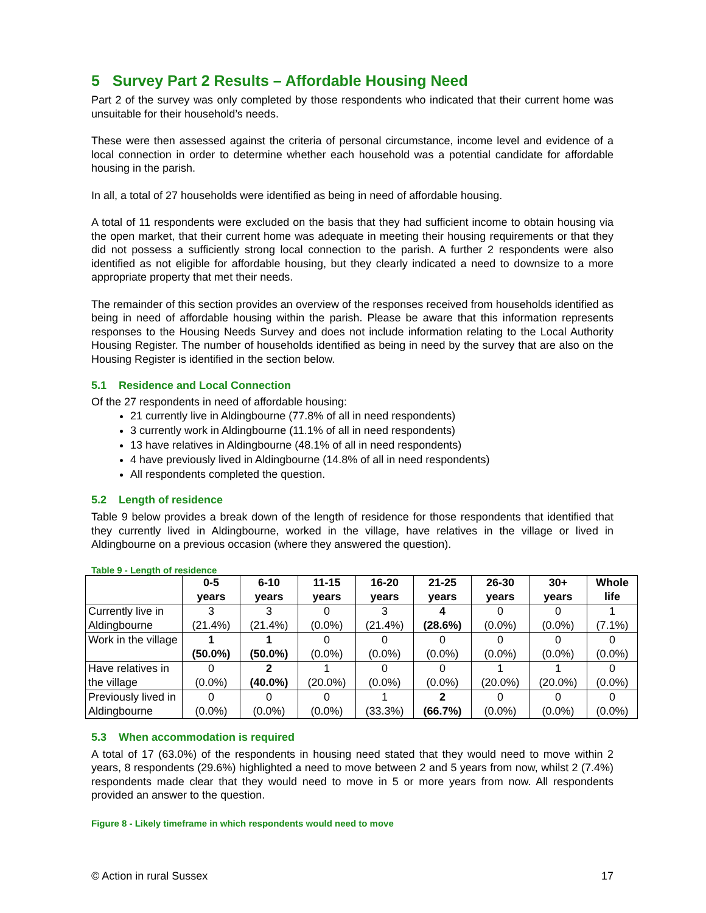5 Survey Part 2 Results – Affordable Housing Need
Part 2 of the survey was only completed by those respondents who indicated that their current home was unsuitable for their household’s needs.
These were then assessed against the criteria of personal circumstance, income level and evidence of a local connection in order to determine whether each household was a potential candidate for affordable housing in the parish.
In all, a total of 27 households were identified as being in need of affordable housing.
A total of 11 respondents were excluded on the basis that they had sufficient income to obtain housing via the open market, that their current home was adequate in meeting their housing requirements or that they did not possess a sufficiently strong local connection to the parish. A further 2 respondents were also identified as not eligible for affordable housing, but they clearly indicated a need to downsize to a more appropriate property that met their needs.
The remainder of this section provides an overview of the responses received from households identified as being in need of affordable housing within the parish. Please be aware that this information represents responses to the Housing Needs Survey and does not include information relating to the Local Authority Housing Register. The number of households identified as being in need by the survey that are also on the Housing Register is identified in the section below.
5.1 Residence and Local Connection
Of the 27 respondents in need of affordable housing:
21 currently live in Aldingbourne (77.8% of all in need respondents)
3 currently work in Aldingbourne (11.1% of all in need respondents)
13 have relatives in Aldingbourne (48.1% of all in need respondents)
4 have previously lived in Aldingbourne (14.8% of all in need respondents)
All respondents completed the question.
5.2 Length of residence
Table 9 below provides a break down of the length of residence for those respondents that identified that they currently lived in Aldingbourne, worked in the village, have relatives in the village or lived in Aldingbourne on a previous occasion (where they answered the question).
Table 9 - Length of residence
| | 0-5 years | 6-10 years | 11-15 years | 16-20 years | 21-25 years | 26-30 years | 30+ years | Whole life |
| --- | --- | --- | --- | --- | --- | --- | --- | --- |
| Currently live in Aldingbourne | 3 (21.4%) | 3 (21.4%) | 0 (0.0%) | 3 (21.4%) | 4 (28.6%) | 0 (0.0%) | 0 (0.0%) | 1 (7.1%) |
| Work in the village | 1 (50.0%) | 1 (50.0%) | 0 (0.0%) | 0 (0.0%) | 0 (0.0%) | 0 (0.0%) | 0 (0.0%) | 0 (0.0%) |
| Have relatives in the village | 0 (0.0%) | 2 (40.0%) | 1 (20.0%) | 0 (0.0%) | 0 (0.0%) | 1 (20.0%) | 1 (20.0%) | 0 (0.0%) |
| Previously lived in Aldingbourne | 0 (0.0%) | 0 (0.0%) | 0 (0.0%) | 1 (33.3%) | 2 (66.7%) | 0 (0.0%) | 0 (0.0%) | 0 (0.0%) |
5.3 When accommodation is required
A total of 17 (63.0%) of the respondents in housing need stated that they would need to move within 2 years, 8 respondents (29.6%) highlighted a need to move between 2 and 5 years from now, whilst 2 (7.4%) respondents made clear that they would need to move in 5 or more years from now. All respondents provided an answer to the question.
Figure 8 - Likely timeframe in which respondents would need to move
© Action in rural Sussex 17